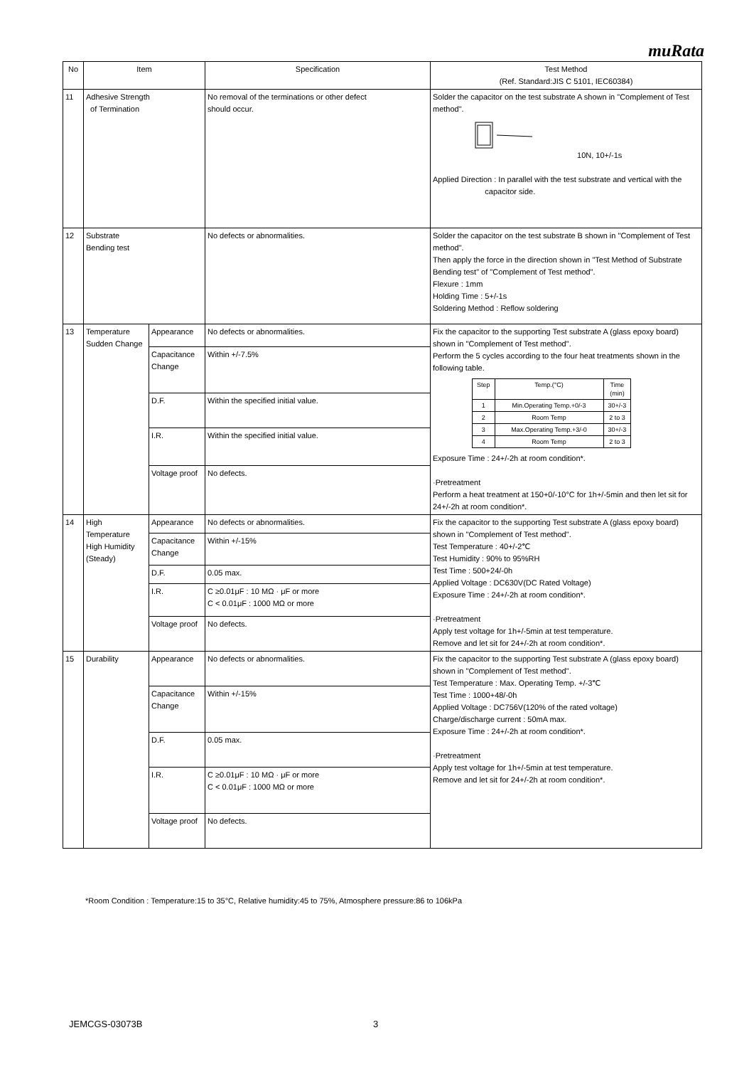muRata
| No | Item | | Specification | Test Method (Ref. Standard:JIS C 5101, IEC60384) |
| --- | --- | --- | --- | --- |
| 11 | Adhesive Strength of Termination | | No removal of the terminations or other defect should occur. | Solder the capacitor on the test substrate A shown in "Complement of Test method". 10N, 10+/-1s Applied Direction : In parallel with the test substrate and vertical with the capacitor side. |
| 12 | Substrate Bending test | | No defects or abnormalities. | Solder the capacitor on the test substrate B shown in "Complement of Test method". Then apply the force in the direction shown in "Test Method of Substrate Bending test" of "Complement of Test method". Flexure : 1mm Holding Time : 5+/-1s Soldering Method : Reflow soldering |
| 13 | Temperature Sudden Change | Appearance | No defects or abnormalities. | Fix the capacitor to the supporting Test substrate A (glass epoxy board) shown in "Complement of Test method". Perform the 5 cycles according to the four heat treatments shown in the following table. / Step / Temp.(°C) / Time (min) / / 1 / Min.Operating Temp.+0/-3 / 30+/-3 / / 2 / Room Temp / 2 to 3 / / 3 / Max.Operating Temp.+3/-0 / 30+/-3 / / 4 / Room Temp / 2 to 3 / Exposure Time : 24+/-2h at room condition*. ·Pretreatment Perform a heat treatment at 150+0/-10°C for 1h+/-5min and then let sit for 24+/-2h at room condition*. |
| | | Capacitance Change | Within +/-7.5% | |
| | | D.F. | Within the specified initial value. | |
| | | I.R. | Within the specified initial value. | |
| | | Voltage proof | No defects. | |
| 14 | High Temperature High Humidity (Steady) | Appearance | No defects or abnormalities. | Fix the capacitor to the supporting Test substrate A (glass epoxy board) shown in "Complement of Test method". Test Temperature : 40+/-2℃ Test Humidity : 90% to 95%RH Test Time : 500+24/-0h Applied Voltage : DC630V(DC Rated Voltage) Exposure Time : 24+/-2h at room condition*. ·Pretreatment Apply test voltage for 1h+/-5min at test temperature. Remove and let sit for 24+/-2h at room condition*. |
| | | Capacitance Change | Within +/-15% | |
| | | D.F. | 0.05 max. | |
| | | I.R. | C ≥0.01μF : 10 MΩ · μF or more C < 0.01μF : 1000 MΩ or more | |
| | | Voltage proof | No defects. | |
| 15 | Durability | Appearance | No defects or abnormalities. | Fix the capacitor to the supporting Test substrate A (glass epoxy board) shown in "Complement of Test method". Test Temperature : Max. Operating Temp. +/-3℃ Test Time : 1000+48/-0h Applied Voltage : DC756V(120% of the rated voltage) Charge/discharge current : 50mA max. Exposure Time : 24+/-2h at room condition*. ·Pretreatment Apply test voltage for 1h+/-5min at test temperature. Remove and let sit for 24+/-2h at room condition*. |
| | | Capacitance Change | Within +/-15% | |
| | | D.F. | 0.05 max. | |
| | | I.R. | C ≥0.01μF : 10 MΩ · μF or more C < 0.01μF : 1000 MΩ or more | |
| | | Voltage proof | No defects. | |
*Room Condition : Temperature:15 to 35°C, Relative humidity:45 to 75%, Atmosphere pressure:86 to 106kPa
JEMCGS-03073B 3